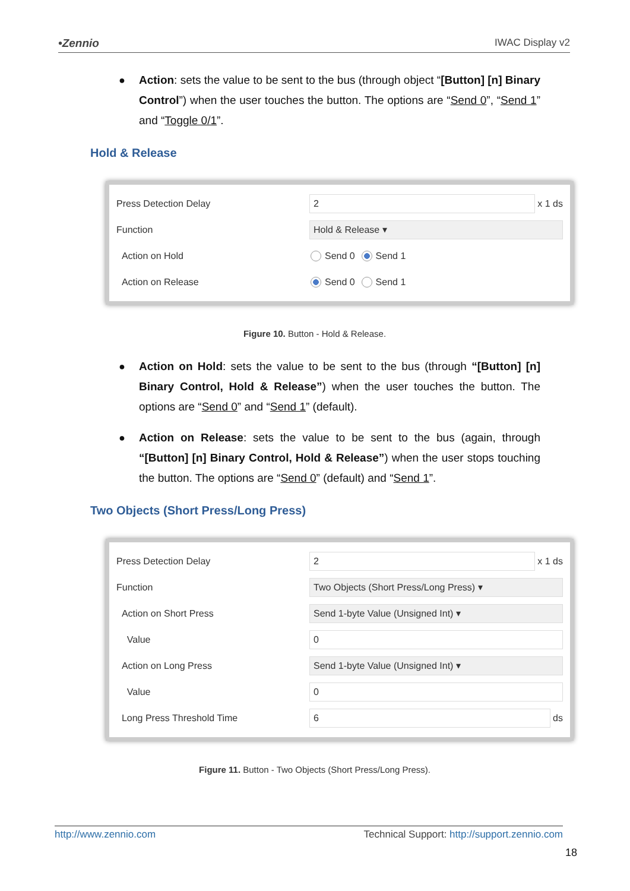•Zennio IWAC Display v2
● Action: sets the value to be sent to the bus (through object “[Button] [n] Binary Control”) when the user touches the button. The options are “Send 0”, “Send 1” and “Toggle 0/1”.
Hold & Release
Press Detection Delay
2
x 1 ds
Function
Hold & Release ▾
Action on Hold Send 0 Send 1
Action on Release Send 0 Send 1
Figure 10. Button - Hold & Release.
● Action on Hold: sets the value to be sent to the bus (through “[Button] [n] Binary Control, Hold & Release”) when the user touches the button. The options are “Send 0” and “Send 1” (default).
● Action on Release: sets the value to be sent to the bus (again, through “[Button] [n] Binary Control, Hold & Release”) when the user stops touching the button. The options are “Send 0” (default) and “Send 1”.
Two Objects (Short Press/Long Press)
Press Detection Delay
2
x 1 ds
Function
Two Objects (Short Press/Long Press) ▾
Action on Short Press
Send 1-byte Value (Unsigned Int) ▾
Value
0
Action on Long Press
Send 1-byte Value (Unsigned Int) ▾
Value
0
Long Press Threshold Time
6
ds
Figure 11. Button - Two Objects (Short Press/Long Press).
http://www.zennio.com Technical Support: http://support.zennio.com
18